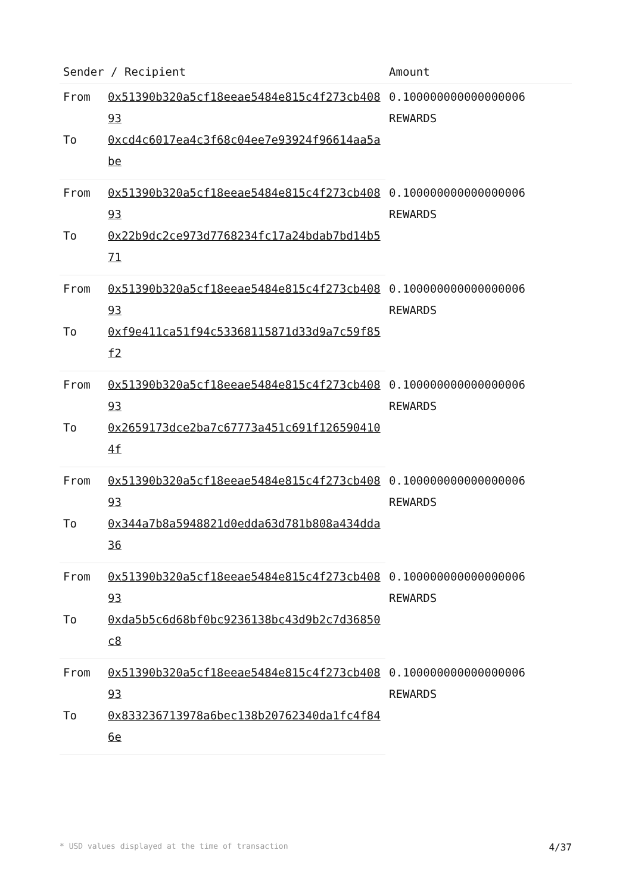| Sender / Recipient | | Amount |
| --- | --- | --- |
| From | 0x51390b320a5cf18eeae5484e815c4f273cb40893 | 0.100000000000000006 REWARDS |
| To | 0xcd4c6017ea4c3f68c04ee7e93924f96614aa5abe | |
| From | 0x51390b320a5cf18eeae5484e815c4f273cb40893 | 0.100000000000000006 REWARDS |
| To | 0x22b9dc2ce973d7768234fc17a24bdab7bd14b571 | |
| From | 0x51390b320a5cf18eeae5484e815c4f273cb40893 | 0.100000000000000006 REWARDS |
| To | 0xf9e411ca51f94c53368115871d33d9a7c59f85f2 | |
| From | 0x51390b320a5cf18eeae5484e815c4f273cb40893 | 0.100000000000000006 REWARDS |
| To | 0x2659173dce2ba7c67773a451c691f1265904104f | |
| From | 0x51390b320a5cf18eeae5484e815c4f273cb40893 | 0.100000000000000006 REWARDS |
| To | 0x344a7b8a5948821d0edda63d781b808a434dda36 | |
| From | 0x51390b320a5cf18eeae5484e815c4f273cb40893 | 0.100000000000000006 REWARDS |
| To | 0xda5b5c6d68bf0bc9236138bc43d9b2c7d36850c8 | |
| From | 0x51390b320a5cf18eeae5484e815c4f273cb40893 | 0.100000000000000006 REWARDS |
| To | 0x833236713978a6bec138b20762340da1fc4f846e | |
* USD values displayed at the time of transaction 4/37